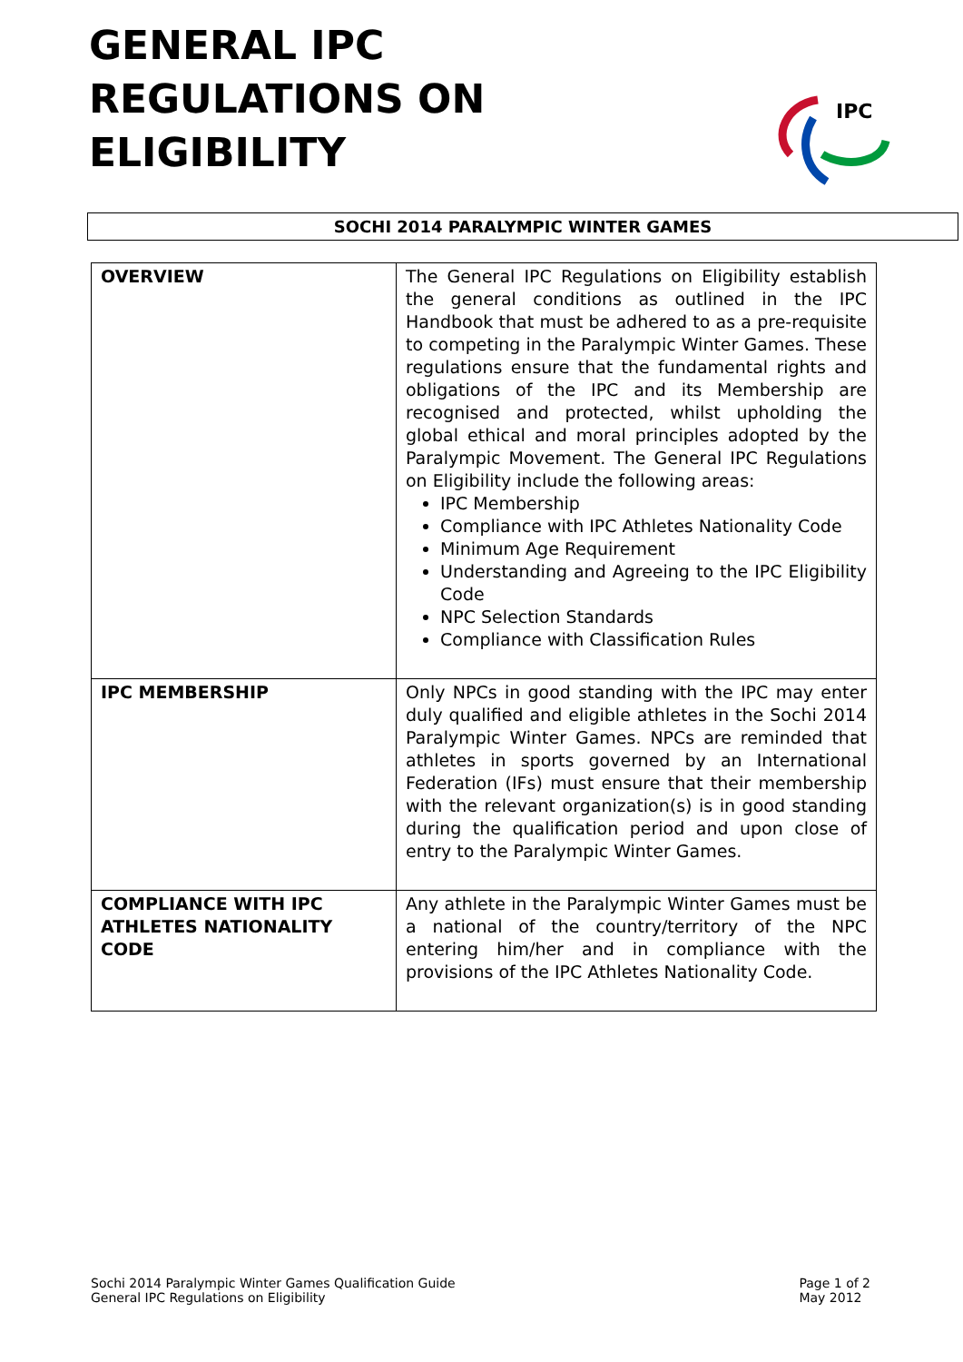GENERAL IPC
REGULATIONS ON
ELIGIBILITY
IPC
SOCHI 2014 PARALYMPIC WINTER GAMES
| OVERVIEW | The General IPC Regulations on Eligibility establish the general conditions as outlined in the IPC Handbook that must be adhered to as a pre-requisite to competing in the Paralympic Winter Games. These regulations ensure that the fundamental rights and obligations of the IPC and its Membership are recognised and protected, whilst upholding the global ethical and moral principles adopted by the Paralympic Movement. The General IPC Regulations on Eligibility include the following areas: IPC Membership Compliance with IPC Athletes Nationality Code Minimum Age Requirement Understanding and Agreeing to the IPC Eligibility Code NPC Selection Standards Compliance with Classification Rules |
| IPC MEMBERSHIP | Only NPCs in good standing with the IPC may enter duly qualified and eligible athletes in the Sochi 2014 Paralympic Winter Games. NPCs are reminded that athletes in sports governed by an International Federation (IFs) must ensure that their membership with the relevant organization(s) is in good standing during the qualification period and upon close of entry to the Paralympic Winter Games. |
| COMPLIANCE WITH IPC ATHLETES NATIONALITY CODE | Any athlete in the Paralympic Winter Games must be a national of the country/territory of the NPC entering him/her and in compliance with the provisions of the IPC Athletes Nationality Code. |
Sochi 2014 Paralympic Winter Games Qualification Guide
General IPC Regulations on Eligibility
Page 1 of 2
May 2012